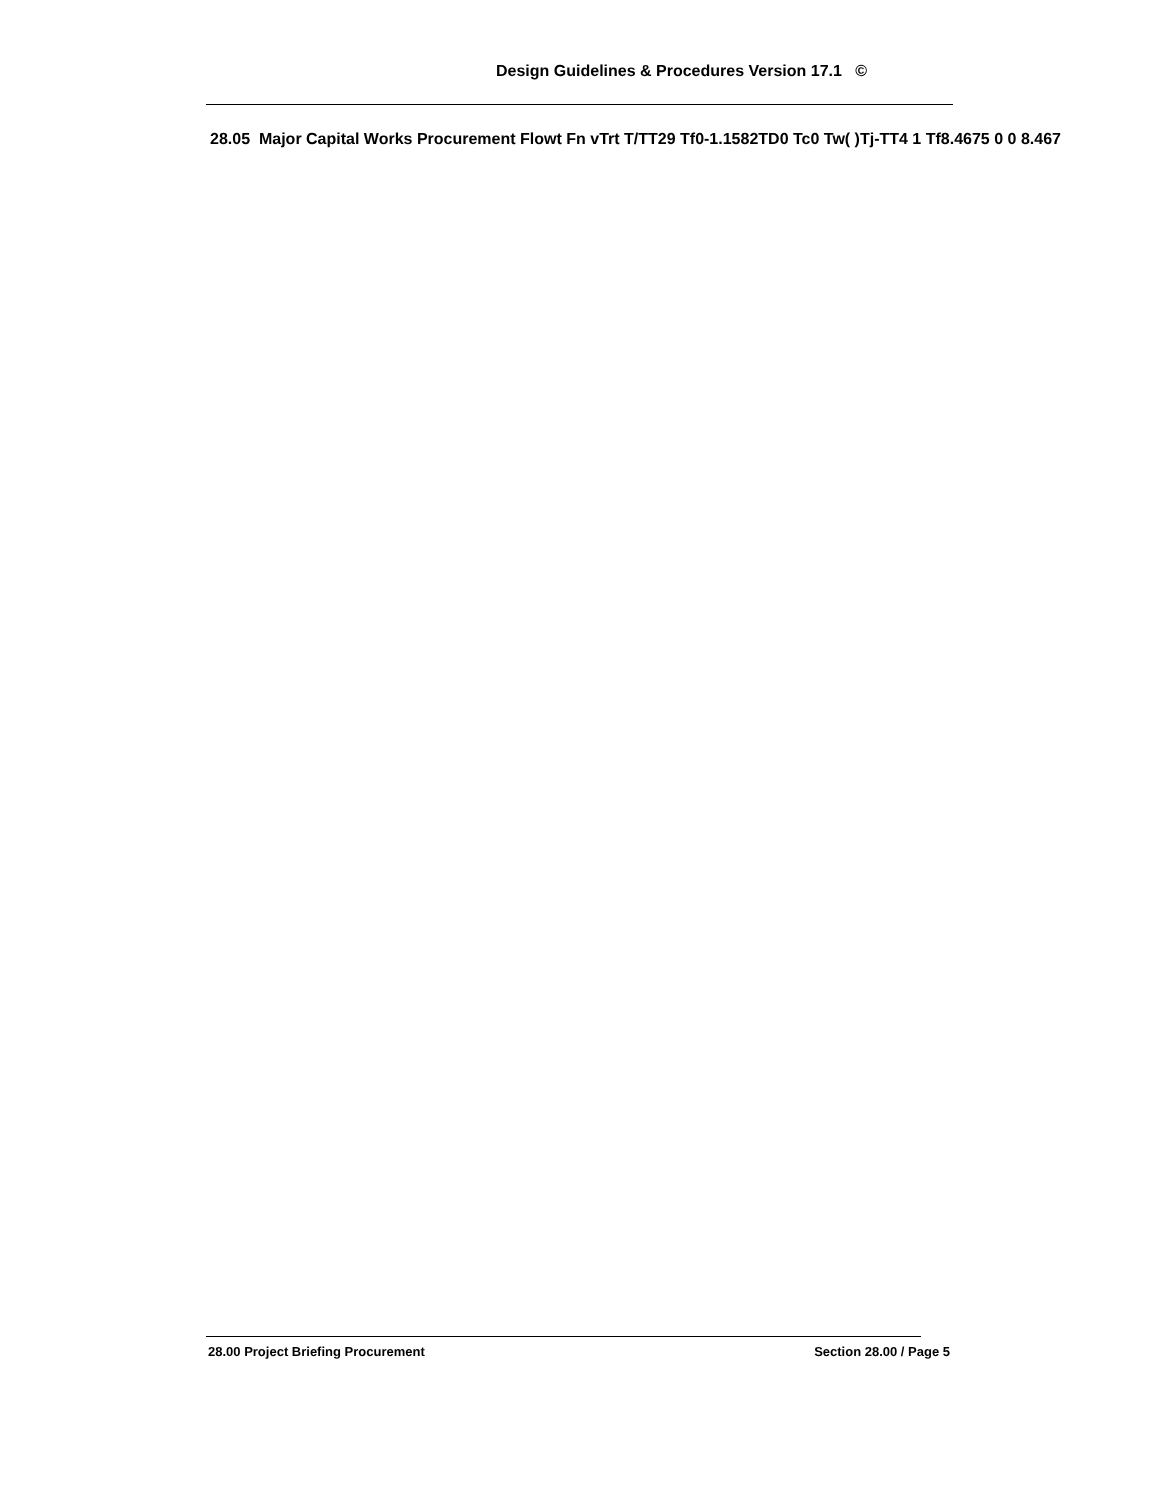Design Guidelines & Procedures Version 17.1 ©
28.05 Major Capital Works Procurement Flowt Fn vTrt T/TT29 Tf0-1.1582TD0 Tc0 Tw( )Tj-TT4 1 Tf8.4675 0 0 8.467
28.00 Project Briefing Procurement Section 28.00 / Page 5